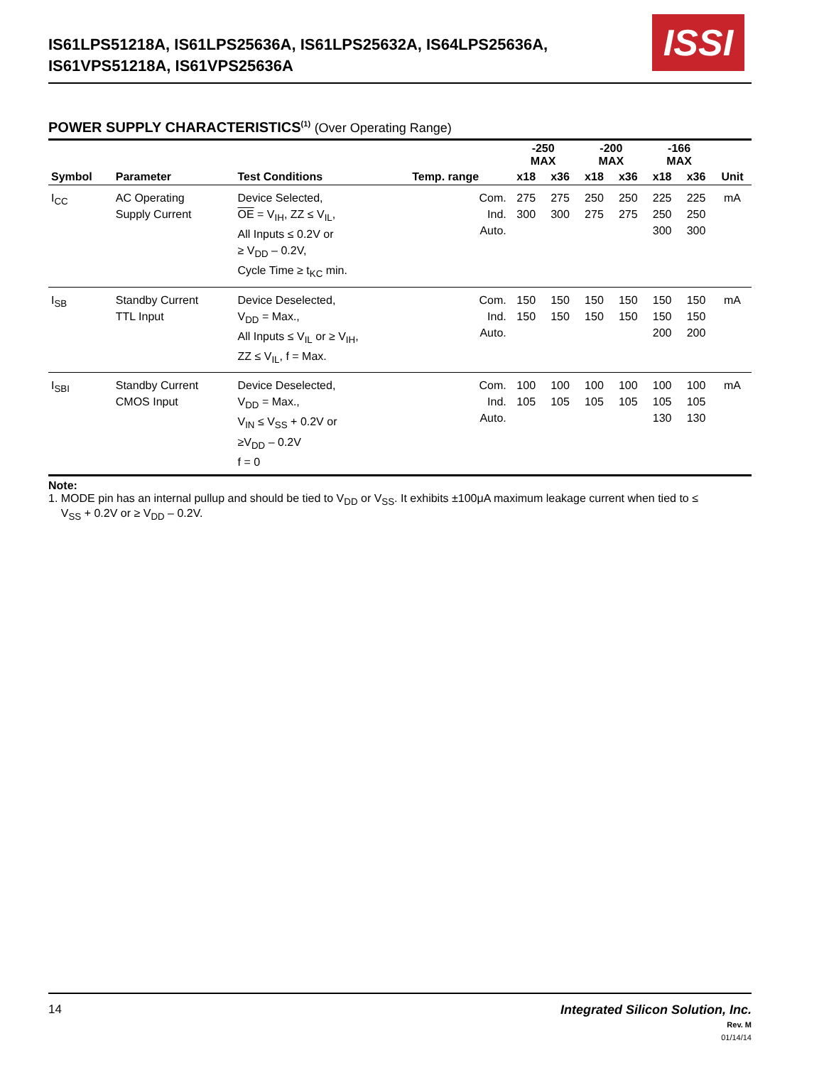IS61LPS51218A, IS61LPS25636A, IS61LPS25632A, IS64LPS25636A,
IS61VPS51218A, IS61VPS25636A
ISSI
POWER SUPPLY CHARACTERISTICS<sup>(1)</sup> (Over Operating Range)
| | | | | -250 MAX | | -200 MAX | | -166 MAX | | |
| --- | --- | --- | --- | --- | --- | --- | --- | --- | --- | --- |
| Symbol | Parameter | Test Conditions | Temp. range | x18 | x36 | x18 | x36 | x18 | x36 | Unit |
| I<sub>CC</sub> | AC Operating Supply Current | Device Selected, OE = V<sub>IH</sub>, ZZ ≤ V<sub>IL</sub>, All Inputs ≤ 0.2V or ≥ V<sub>DD</sub> – 0.2V, Cycle Time ≥ t<sub>KC</sub> min. | Com. Ind. Auto. | 275 300 | 275 300 | 250 275 | 250 275 | 225 250 300 | 225 250 300 | mA |
| I<sub>SB</sub> | Standby Current TTL Input | Device Deselected, V<sub>DD</sub> = Max., All Inputs ≤ V<sub>IL</sub> or ≥ V<sub>IH</sub>, ZZ ≤ V<sub>IL</sub>, f = Max. | Com. Ind. Auto. | 150 150 | 150 150 | 150 150 | 150 150 | 150 150 200 | 150 150 200 | mA |
| I<sub>SBI</sub> | Standby Current CMOS Input | Device Deselected, V<sub>DD</sub> = Max., V<sub>IN</sub> ≤ V<sub>SS</sub> + 0.2V or ≥V<sub>DD</sub> – 0.2V f = 0 | Com. Ind. Auto. | 100 105 | 100 105 | 100 105 | 100 105 | 100 105 130 | 100 105 130 | mA |
Note:
1. MODE pin has an internal pullup and should be tied to V<sub>DD</sub> or V<sub>SS</sub>. It exhibits ±100μA maximum leakage current when tied to ≤
V<sub>SS</sub> + 0.2V or ≥ V<sub>DD</sub> – 0.2V.
14 Integrated Silicon Solution, Inc.
Rev. M
01/14/14